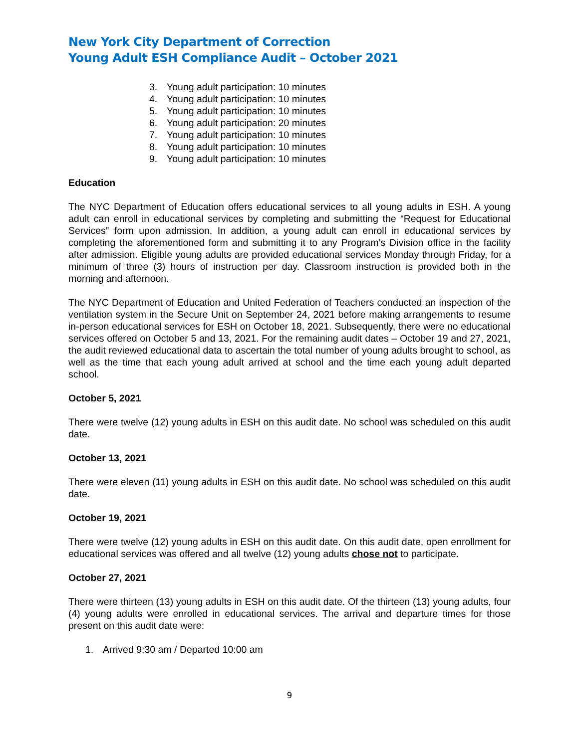New York City Department of Correction
Young Adult ESH Compliance Audit – October 2021
3. Young adult participation: 10 minutes
4. Young adult participation: 10 minutes
5. Young adult participation: 10 minutes
6. Young adult participation: 20 minutes
7. Young adult participation: 10 minutes
8. Young adult participation: 10 minutes
9. Young adult participation: 10 minutes
Education
The NYC Department of Education offers educational services to all young adults in ESH. A young adult can enroll in educational services by completing and submitting the “Request for Educational Services” form upon admission. In addition, a young adult can enroll in educational services by completing the aforementioned form and submitting it to any Program’s Division office in the facility after admission. Eligible young adults are provided educational services Monday through Friday, for a minimum of three (3) hours of instruction per day. Classroom instruction is provided both in the morning and afternoon.
The NYC Department of Education and United Federation of Teachers conducted an inspection of the ventilation system in the Secure Unit on September 24, 2021 before making arrangements to resume in-person educational services for ESH on October 18, 2021. Subsequently, there were no educational services offered on October 5 and 13, 2021. For the remaining audit dates – October 19 and 27, 2021, the audit reviewed educational data to ascertain the total number of young adults brought to school, as well as the time that each young adult arrived at school and the time each young adult departed school.
October 5, 2021
There were twelve (12) young adults in ESH on this audit date. No school was scheduled on this audit date.
October 13, 2021
There were eleven (11) young adults in ESH on this audit date. No school was scheduled on this audit date.
October 19, 2021
There were twelve (12) young adults in ESH on this audit date. On this audit date, open enrollment for educational services was offered and all twelve (12) young adults chose not to participate.
October 27, 2021
There were thirteen (13) young adults in ESH on this audit date. Of the thirteen (13) young adults, four (4) young adults were enrolled in educational services. The arrival and departure times for those present on this audit date were:
1. Arrived 9:30 am / Departed 10:00 am
9